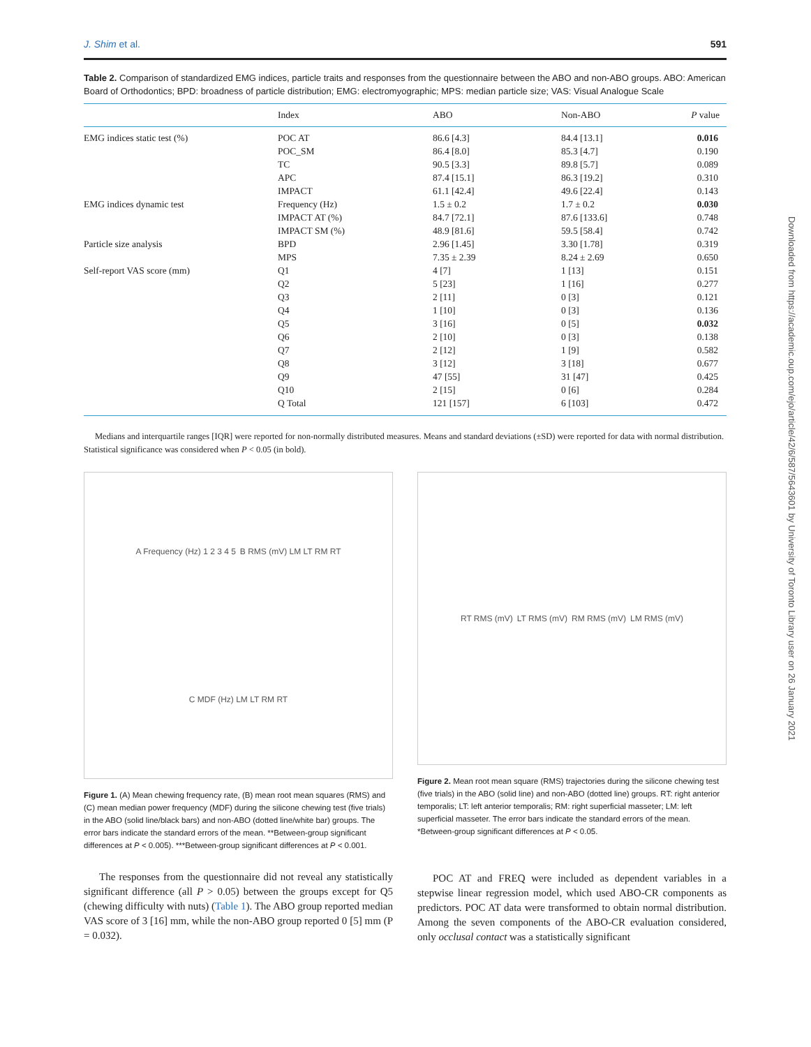J. Shim et al. 591
Table 2. Comparison of standardized EMG indices, particle traits and responses from the questionnaire between the ABO and non-ABO groups. ABO: American Board of Orthodontics; BPD: broadness of particle distribution; EMG: electromyographic; MPS: median particle size; VAS: Visual Analogue Scale
| | Index | ABO | Non-ABO | P value |
| --- | --- | --- | --- | --- |
| EMG indices static test (%) | POC AT | 86.6 [4.3] | 84.4 [13.1] | 0.016 |
| | POC_SM | 86.4 [8.0] | 85.3 [4.7] | 0.190 |
| | TC | 90.5 [3.3] | 89.8 [5.7] | 0.089 |
| | APC | 87.4 [15.1] | 86.3 [19.2] | 0.310 |
| | IMPACT | 61.1 [42.4] | 49.6 [22.4] | 0.143 |
| EMG indices dynamic test | Frequency (Hz) | 1.5 ± 0.2 | 1.7 ± 0.2 | 0.030 |
| | IMPACT AT (%) | 84.7 [72.1] | 87.6 [133.6] | 0.748 |
| | IMPACT SM (%) | 48.9 [81.6] | 59.5 [58.4] | 0.742 |
| Particle size analysis | BPD | 2.96 [1.45] | 3.30 [1.78] | 0.319 |
| | MPS | 7.35 ± 2.39 | 8.24 ± 2.69 | 0.650 |
| Self-report VAS score (mm) | Q1 | 4 [7] | 1 [13] | 0.151 |
| | Q2 | 5 [23] | 1 [16] | 0.277 |
| | Q3 | 2 [11] | 0 [3] | 0.121 |
| | Q4 | 1 [10] | 0 [3] | 0.136 |
| | Q5 | 3 [16] | 0 [5] | 0.032 |
| | Q6 | 2 [10] | 0 [3] | 0.138 |
| | Q7 | 2 [12] | 1 [9] | 0.582 |
| | Q8 | 3 [12] | 3 [18] | 0.677 |
| | Q9 | 47 [55] | 31 [47] | 0.425 |
| | Q10 | 2 [15] | 0 [6] | 0.284 |
| | Q Total | 121 [157] | 6 [103] | 0.472 |
Medians and interquartile ranges [IQR] were reported for non-normally distributed measures. Means and standard deviations (±SD) were reported for data with normal distribution. Statistical significance was considered when P < 0.05 (in bold).
A Frequency (Hz) 1 2 3 4 5 B RMS (mV) LM LT RM RT C MDF (Hz) LM LT RM RT
Figure 1. (A) Mean chewing frequency rate, (B) mean root mean squares (RMS) and (C) mean median power frequency (MDF) during the silicone chewing test (five trials) in the ABO (solid line/black bars) and non-ABO (dotted line/white bar) groups. The error bars indicate the standard errors of the mean. **Between-group significant differences at P < 0.005). ***Between-group significant differences at P < 0.001.
The responses from the questionnaire did not reveal any statistically significant difference (all P > 0.05) between the groups except for Q5 (chewing difficulty with nuts) (Table 1). The ABO group reported median VAS score of 3 [16] mm, while the non-ABO group reported 0 [5] mm (P = 0.032).
RT RMS (mV) LT RMS (mV) RM RMS (mV) LM RMS (mV)
Figure 2. Mean root mean square (RMS) trajectories during the silicone chewing test (five trials) in the ABO (solid line) and non-ABO (dotted line) groups. RT: right anterior temporalis; LT: left anterior temporalis; RM: right superficial masseter; LM: left superficial masseter. The error bars indicate the standard errors of the mean. *Between-group significant differences at P < 0.05.
POC AT and FREQ were included as dependent variables in a stepwise linear regression model, which used ABO-CR components as predictors. POC AT data were transformed to obtain normal distribution. Among the seven components of the ABO-CR evaluation considered, only occlusal contact was a statistically significant
Downloaded from https://academic.oup.com/ejo/article/42/6/587/5643601 by University of Toronto Library user on 26 January 2021